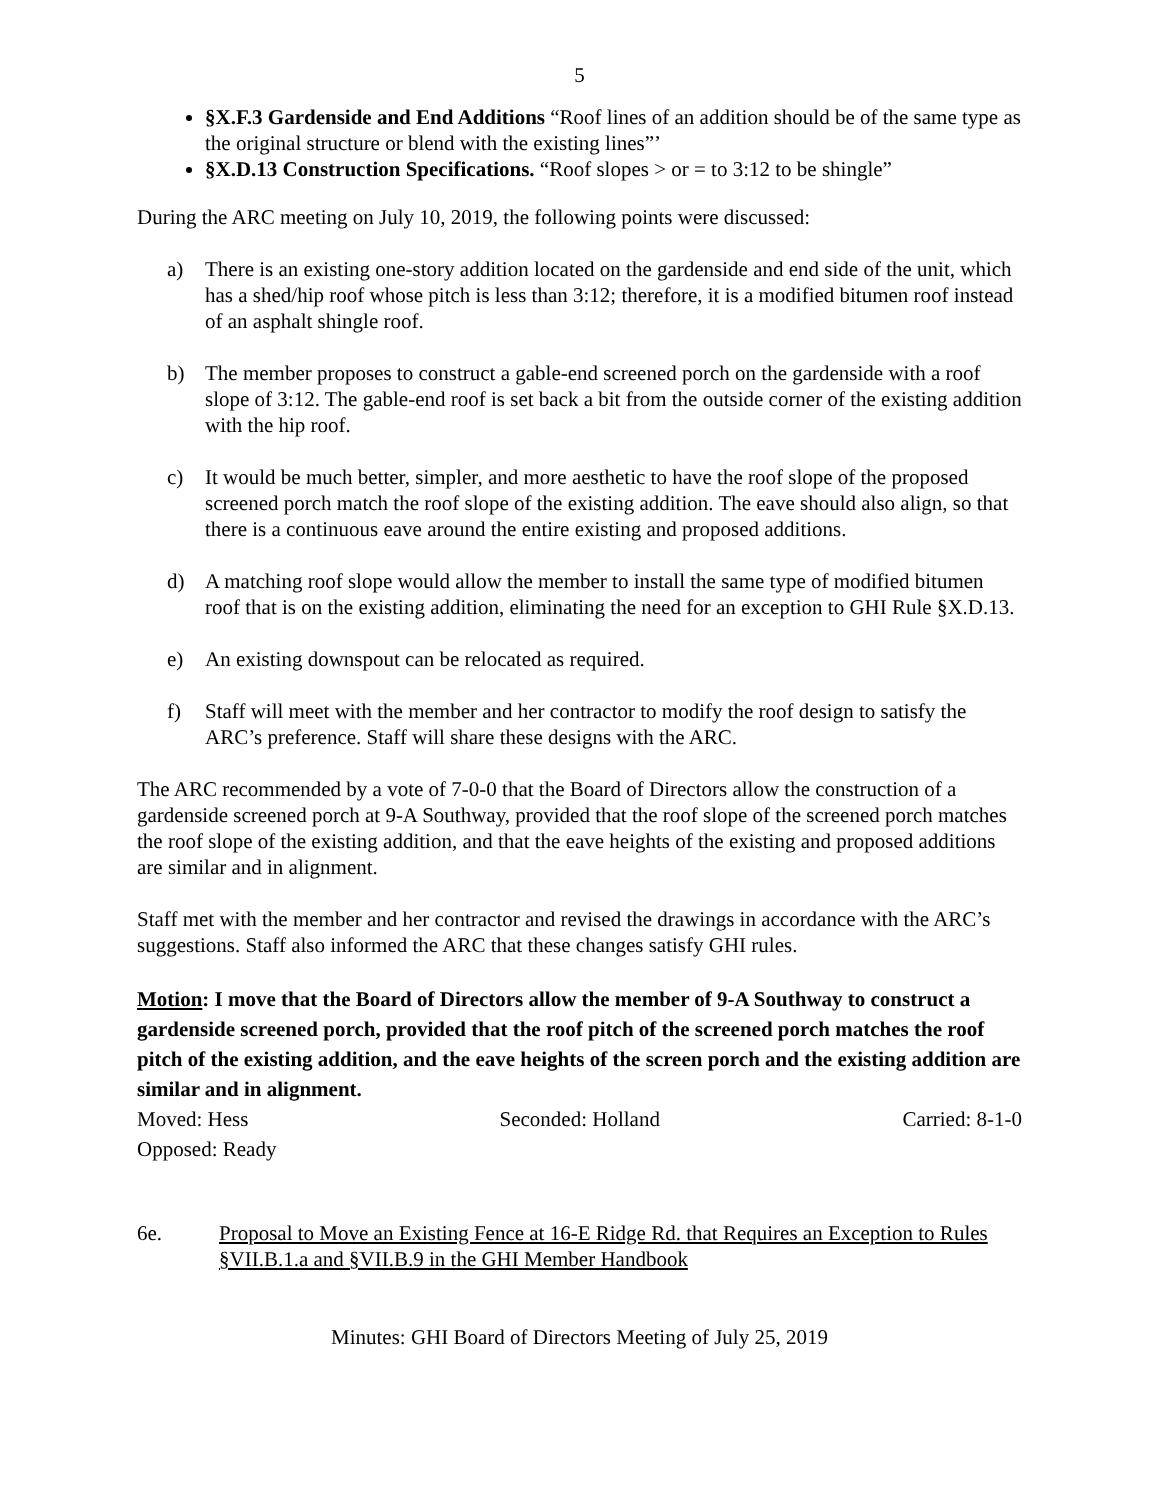5
§X.F.3 Gardenside and End Additions “Roof lines of an addition should be of the same type as the original structure or blend with the existing lines”’
§X.D.13 Construction Specifications. “Roof slopes > or = to 3:12 to be shingle”
During the ARC meeting on July 10, 2019, the following points were discussed:
a) There is an existing one-story addition located on the gardenside and end side of the unit, which has a shed/hip roof whose pitch is less than 3:12; therefore, it is a modified bitumen roof instead of an asphalt shingle roof.
b) The member proposes to construct a gable-end screened porch on the gardenside with a roof slope of 3:12. The gable-end roof is set back a bit from the outside corner of the existing addition with the hip roof.
c) It would be much better, simpler, and more aesthetic to have the roof slope of the proposed screened porch match the roof slope of the existing addition. The eave should also align, so that there is a continuous eave around the entire existing and proposed additions.
d) A matching roof slope would allow the member to install the same type of modified bitumen roof that is on the existing addition, eliminating the need for an exception to GHI Rule §X.D.13.
e) An existing downspout can be relocated as required.
f) Staff will meet with the member and her contractor to modify the roof design to satisfy the ARC’s preference. Staff will share these designs with the ARC.
The ARC recommended by a vote of 7-0-0 that the Board of Directors allow the construction of a gardenside screened porch at 9-A Southway, provided that the roof slope of the screened porch matches the roof slope of the existing addition, and that the eave heights of the existing and proposed additions are similar and in alignment.
Staff met with the member and her contractor and revised the drawings in accordance with the ARC’s suggestions. Staff also informed the ARC that these changes satisfy GHI rules.
Motion: I move that the Board of Directors allow the member of 9-A Southway to construct a gardenside screened porch, provided that the roof pitch of the screened porch matches the roof pitch of the existing addition, and the eave heights of the screen porch and the existing addition are similar and in alignment.
Moved: Hess Seconded: Holland Carried: 8-1-0
Opposed: Ready
6e. Proposal to Move an Existing Fence at 16-E Ridge Rd. that Requires an Exception to Rules §VII.B.1.a and §VII.B.9 in the GHI Member Handbook
Minutes: GHI Board of Directors Meeting of July 25, 2019